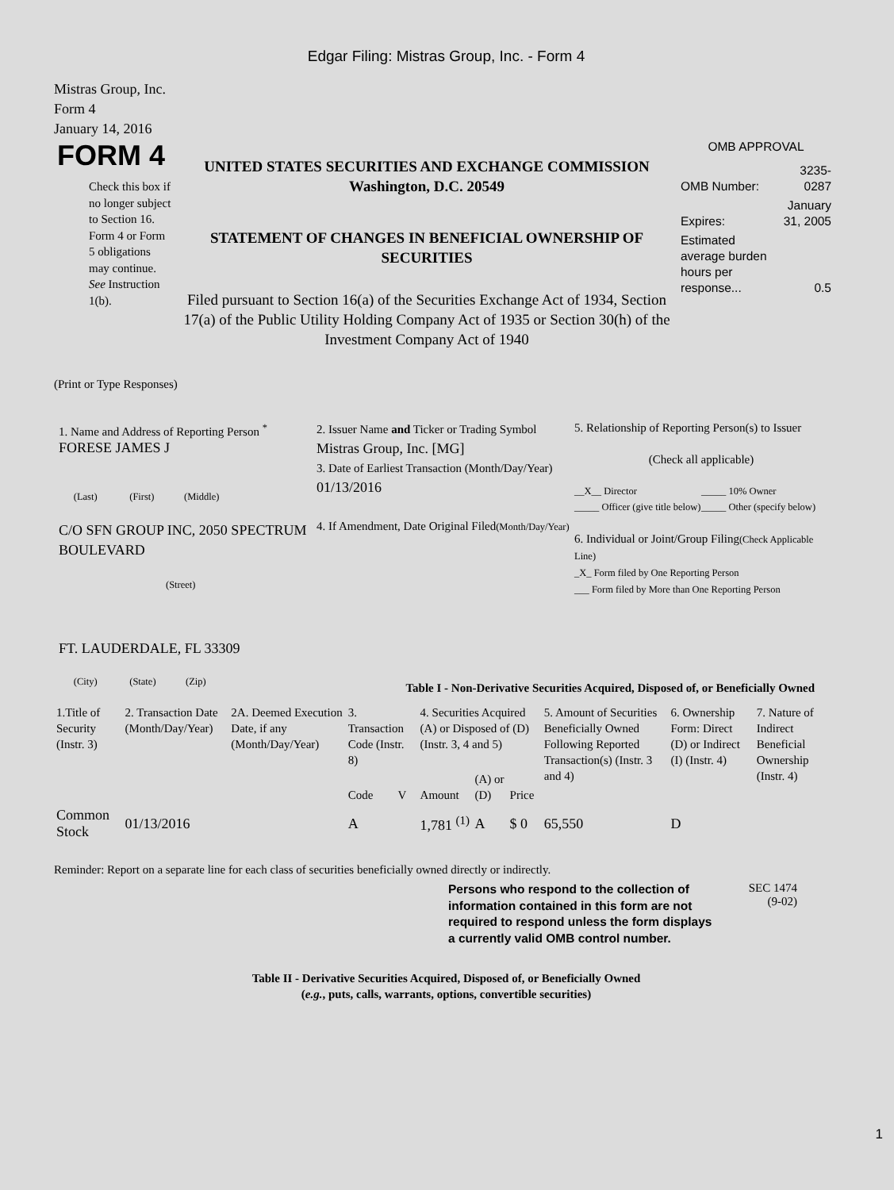Edgar Filing: Mistras Group, Inc. - Form 4
Mistras Group, Inc.
Form 4
January 14, 2016
FORM 4
Check this box if no longer subject to Section 16. Form 4 or Form 5 obligations may continue. See Instruction 1(b).
UNITED STATES SECURITIES AND EXCHANGE COMMISSION
Washington, D.C. 20549
STATEMENT OF CHANGES IN BENEFICIAL OWNERSHIP OF SECURITIES
Filed pursuant to Section 16(a) of the Securities Exchange Act of 1934, Section 17(a) of the Public Utility Holding Company Act of 1935 or Section 30(h) of the Investment Company Act of 1940
OMB APPROVAL
| OMB Number: | 3235-0287 |
| Expires: | January 31, 2005 |
| Estimated average burden hours per response... | 0.5 |
(Print or Type Responses)
1. Name and Address of Reporting Person <sup>*</sup>
FORESE JAMES J
(Last) (First) (Middle)
C/O SFN GROUP INC, 2050 SPECTRUM BOULEVARD
(Street)
FT. LAUDERDALE, FL 33309
(City) (State) (Zip)
2. Issuer Name and Ticker or Trading Symbol
Mistras Group, Inc. [MG]
3. Date of Earliest Transaction (Month/Day/Year)
01/13/2016
4. If Amendment, Date Original Filed(Month/Day/Year)
5. Relationship of Reporting Person(s) to Issuer
(Check all applicable)
__X__ Director
_____ Officer (give title below)
_____ 10% Owner
_____ Other (specify below)
6. Individual or Joint/Group Filing(Check Applicable Line)
_X_ Form filed by One Reporting Person
___ Form filed by More than One Reporting Person
Table I - Non-Derivative Securities Acquired, Disposed of, or Beneficially Owned
| 1.Title of Security (Instr. 3) | 2. Transaction Date (Month/Day/Year) | 2A. Deemed Execution Date, if any (Month/Day/Year) | 3. Transaction Code (Instr. 8) | | 4. Securities Acquired (A) or Disposed of (D) (Instr. 3, 4 and 5) | | | 5. Amount of Securities Beneficially Owned Following Reported Transaction(s) (Instr. 3 and 4) | 6. Ownership Form: Direct (D) or Indirect (I) (Instr. 4) | 7. Nature of Indirect Beneficial Ownership (Instr. 4) |
| --- | --- | --- | --- | --- | --- | --- | --- | --- | --- | --- |
| | | | Code | V | Amount | (A) or (D) | Price | | | |
| Common Stock | 01/13/2016 | | A | | 1,781 <sup>(1)</sup> | A | $ 0 | 65,550 | D | |
Reminder: Report on a separate line for each class of securities beneficially owned directly or indirectly.
Persons who respond to the collection of information contained in this form are not required to respond unless the form displays a currently valid OMB control number.
SEC 1474
(9-02)
Table II - Derivative Securities Acquired, Disposed of, or Beneficially Owned
(e.g., puts, calls, warrants, options, convertible securities)
1